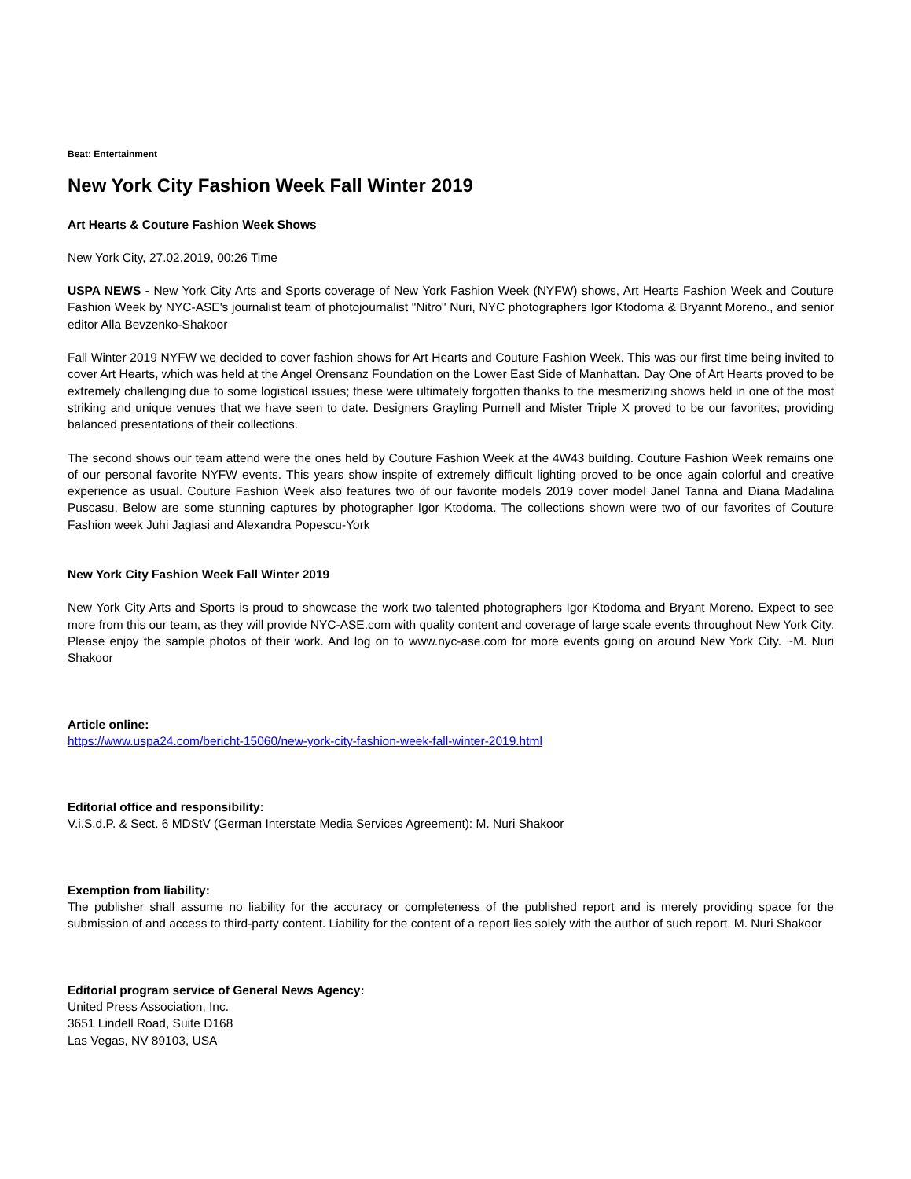Beat: Entertainment
New York City Fashion Week Fall Winter 2019
Art Hearts & Couture Fashion Week Shows
New York City, 27.02.2019, 00:26 Time
USPA NEWS - New York City Arts and Sports coverage of New York Fashion Week (NYFW) shows, Art Hearts Fashion Week and Couture Fashion Week by NYC-ASE's journalist team of photojournalist "Nitro" Nuri, NYC photographers Igor Ktodoma & Bryannt Moreno., and senior editor Alla Bevzenko-Shakoor
Fall Winter 2019 NYFW we decided to cover fashion shows for Art Hearts and Couture Fashion Week. This was our first time being invited to cover Art Hearts, which was held at the Angel Orensanz Foundation on the Lower East Side of Manhattan. Day One of Art Hearts proved to be extremely challenging due to some logistical issues; these were ultimately forgotten thanks to the mesmerizing shows held in one of the most striking and unique venues that we have seen to date. Designers Grayling Purnell and Mister Triple X proved to be our favorites, providing balanced presentations of their collections.
The second shows our team attend were the ones held by Couture Fashion Week at the 4W43 building. Couture Fashion Week remains one of our personal favorite NYFW events. This years show inspite of extremely difficult lighting proved to be once again colorful and creative experience as usual. Couture Fashion Week also features two of our favorite models 2019 cover model Janel Tanna and Diana Madalina Puscasu. Below are some stunning captures by photographer Igor Ktodoma. The collections shown were two of our favorites of Couture Fashion week Juhi Jagiasi and Alexandra Popescu-York
New York City Fashion Week Fall Winter 2019
New York City Arts and Sports is proud to showcase the work two talented photographers Igor Ktodoma and Bryant Moreno. Expect to see more from this our team, as they will provide NYC-ASE.com with quality content and coverage of large scale events throughout New York City. Please enjoy the sample photos of their work. And log on to www.nyc-ase.com for more events going on around New York City. ~M. Nuri Shakoor
Article online:
https://www.uspa24.com/bericht-15060/new-york-city-fashion-week-fall-winter-2019.html
Editorial office and responsibility:
V.i.S.d.P. & Sect. 6 MDStV (German Interstate Media Services Agreement): M. Nuri Shakoor
Exemption from liability:
The publisher shall assume no liability for the accuracy or completeness of the published report and is merely providing space for the submission of and access to third-party content. Liability for the content of a report lies solely with the author of such report. M. Nuri Shakoor
Editorial program service of General News Agency:
United Press Association, Inc.
3651 Lindell Road, Suite D168
Las Vegas, NV 89103, USA